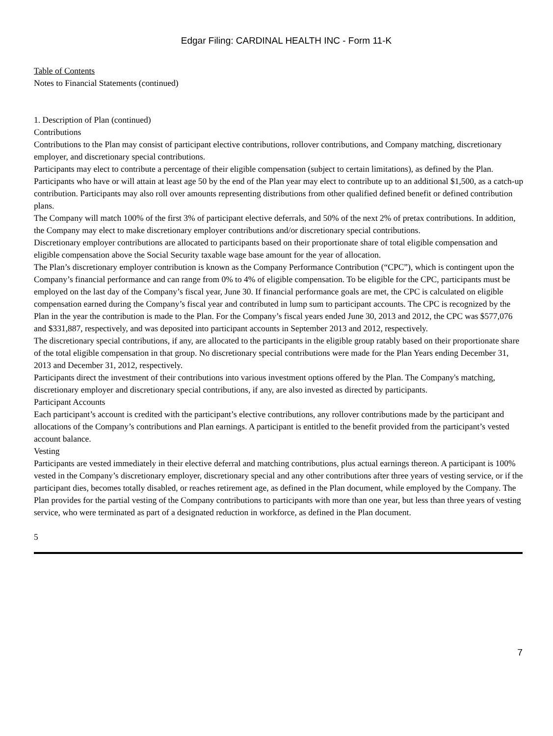Edgar Filing: CARDINAL HEALTH INC - Form 11-K
Table of Contents
Notes to Financial Statements (continued)
1. Description of Plan (continued)
Contributions
Contributions to the Plan may consist of participant elective contributions, rollover contributions, and Company matching, discretionary employer, and discretionary special contributions.
Participants may elect to contribute a percentage of their eligible compensation (subject to certain limitations), as defined by the Plan. Participants who have or will attain at least age 50 by the end of the Plan year may elect to contribute up to an additional $1,500, as a catch-up contribution. Participants may also roll over amounts representing distributions from other qualified defined benefit or defined contribution plans.
The Company will match 100% of the first 3% of participant elective deferrals, and 50% of the next 2% of pretax contributions. In addition, the Company may elect to make discretionary employer contributions and/or discretionary special contributions.
Discretionary employer contributions are allocated to participants based on their proportionate share of total eligible compensation and eligible compensation above the Social Security taxable wage base amount for the year of allocation.
The Plan’s discretionary employer contribution is known as the Company Performance Contribution (“CPC”), which is contingent upon the Company’s financial performance and can range from 0% to 4% of eligible compensation. To be eligible for the CPC, participants must be employed on the last day of the Company’s fiscal year, June 30. If financial performance goals are met, the CPC is calculated on eligible compensation earned during the Company’s fiscal year and contributed in lump sum to participant accounts. The CPC is recognized by the Plan in the year the contribution is made to the Plan. For the Company’s fiscal years ended June 30, 2013 and 2012, the CPC was $577,076 and $331,887, respectively, and was deposited into participant accounts in September 2013 and 2012, respectively.
The discretionary special contributions, if any, are allocated to the participants in the eligible group ratably based on their proportionate share of the total eligible compensation in that group. No discretionary special contributions were made for the Plan Years ending December 31, 2013 and December 31, 2012, respectively.
Participants direct the investment of their contributions into various investment options offered by the Plan. The Company's matching, discretionary employer and discretionary special contributions, if any, are also invested as directed by participants.
Participant Accounts
Each participant’s account is credited with the participant’s elective contributions, any rollover contributions made by the participant and allocations of the Company’s contributions and Plan earnings. A participant is entitled to the benefit provided from the participant’s vested account balance.
Vesting
Participants are vested immediately in their elective deferral and matching contributions, plus actual earnings thereon. A participant is 100% vested in the Company’s discretionary employer, discretionary special and any other contributions after three years of vesting service, or if the participant dies, becomes totally disabled, or reaches retirement age, as defined in the Plan document, while employed by the Company. The Plan provides for the partial vesting of the Company contributions to participants with more than one year, but less than three years of vesting service, who were terminated as part of a designated reduction in workforce, as defined in the Plan document.
5
7